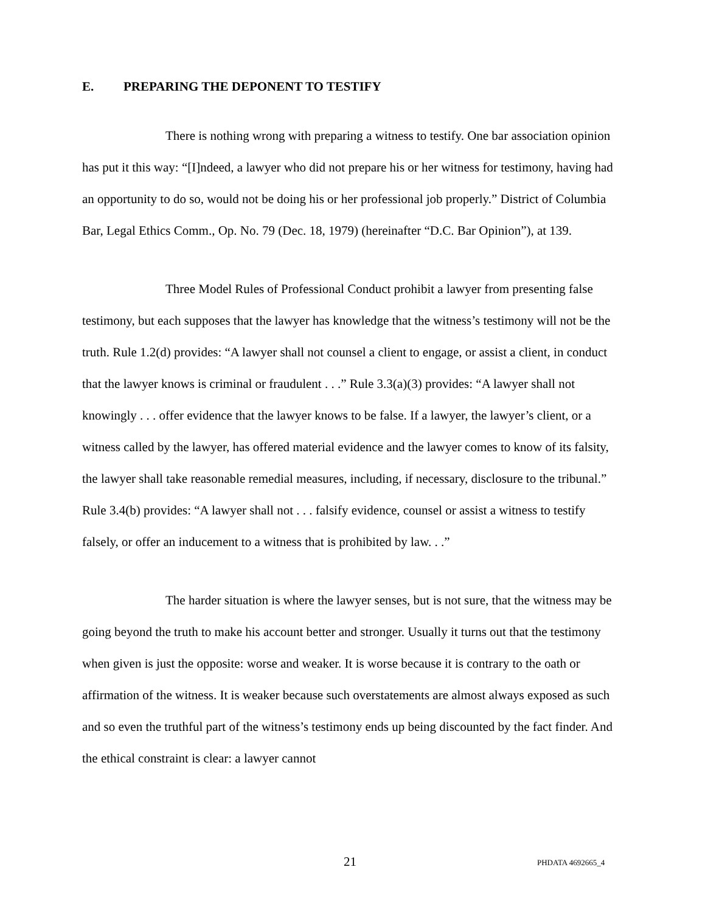E. PREPARING THE DEPONENT TO TESTIFY
There is nothing wrong with preparing a witness to testify. One bar association opinion has put it this way: “[I]ndeed, a lawyer who did not prepare his or her witness for testimony, having had an opportunity to do so, would not be doing his or her professional job properly.” District of Columbia Bar, Legal Ethics Comm., Op. No. 79 (Dec. 18, 1979) (hereinafter “D.C. Bar Opinion”), at 139.
Three Model Rules of Professional Conduct prohibit a lawyer from presenting false testimony, but each supposes that the lawyer has knowledge that the witness’s testimony will not be the truth. Rule 1.2(d) provides: “A lawyer shall not counsel a client to engage, or assist a client, in conduct that the lawyer knows is criminal or fraudulent . . .” Rule 3.3(a)(3) provides: “A lawyer shall not knowingly . . . offer evidence that the lawyer knows to be false. If a lawyer, the lawyer’s client, or a witness called by the lawyer, has offered material evidence and the lawyer comes to know of its falsity, the lawyer shall take reasonable remedial measures, including, if necessary, disclosure to the tribunal.” Rule 3.4(b) provides: “A lawyer shall not . . . falsify evidence, counsel or assist a witness to testify falsely, or offer an inducement to a witness that is prohibited by law. . .”
The harder situation is where the lawyer senses, but is not sure, that the witness may be going beyond the truth to make his account better and stronger. Usually it turns out that the testimony when given is just the opposite: worse and weaker. It is worse because it is contrary to the oath or affirmation of the witness. It is weaker because such overstatements are almost always exposed as such and so even the truthful part of the witness’s testimony ends up being discounted by the fact finder. And the ethical constraint is clear: a lawyer cannot
21 PHDATA 4692665_4